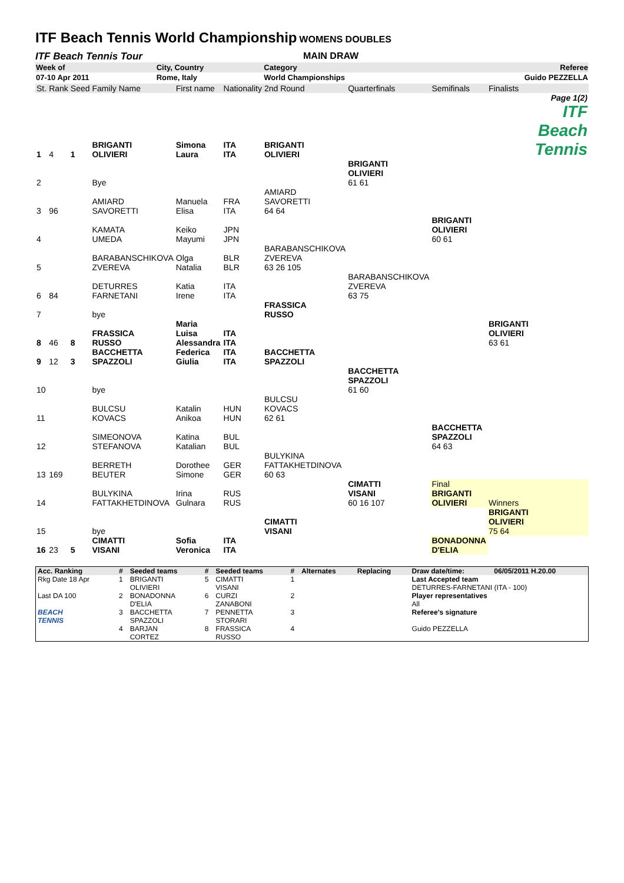ITF Beach Tennis World Championship
WOMENS DOUBLES
ITF Beach Tennis Tour MAIN DRAW
| Week of | City, Country | Category | Referee |
| 07-10 Apr 2011 | Rome, Italy | World Championships | Guido PEZZELLA |
| St. | Rank | Seed | Family Name | First name | Nationality | 2nd Round | Quarterfinals | Semifinals | Finalists |
| 1 | 4 | 1 | BRIGANTI OLIVIERI | Simona Laura | ITA ITA | BRIGANTI OLIVIERI | | | Page 1(2) ITF Beach Tennis |
| 2 | | | Bye | | | | BRIGANTI OLIVIERI 61 61 | | |
| 3 | 96 | | AMIARD SAVORETTI | Manuela Elisa | FRA ITA | AMIARD SAVORETTI 64 64 | | | |
| 4 | | | KAMATA UMEDA | Keiko Mayumi | JPN JPN | | | BRIGANTI OLIVIERI 60 61 | |
| 5 | | | BARABANSCHIKOVA ZVEREVA | Olga Natalia | BLR BLR | BARABANSCHIKOVA ZVEREVA 63 26 105 | | | |
| 6 | 84 | | DETURRES FARNETANI | Katia Irene | ITA ITA | | BARABANSCHIKOVA ZVEREVA 63 75 | | |
| 7 | | | bye | | | FRASSICA RUSSO | | | |
| 8 | 46 | 8 | FRASSICA RUSSO | Maria Luisa Alessandra | ITA ITA | | | | BRIGANTI OLIVIERI 63 61 |
| 9 | 12 | 3 | BACCHETTA SPAZZOLI | Federica Giulia | ITA ITA | BACCHETTA SPAZZOLI | | | |
| 10 | | | bye | | | | BACCHETTA SPAZZOLI 61 60 | | |
| 11 | | | BULCSU KOVACS | Katalin Anikoa | HUN HUN | BULCSU KOVACS 62 61 | | | |
| 12 | | | SIMEONOVA STEFANOVA | Katina Katalian | BUL BUL | | | BACCHETTA SPAZZOLI 64 63 | |
| 13 | 169 | | BERRETH BEUTER | Dorothee Simone | GER GER | BULYKINA FATTAKHETDINOVA 60 63 | | | |
| 14 | | | BULYKINA FATTAKHETDINOVA | Irina Gulnara | RUS RUS | | CIMATTI VISANI 60 16 107 | Final BRIGANTI OLIVIERI | Winners |
| 15 | | | bye | | | CIMATTI VISANI | | | BRIGANTI OLIVIERI 75 64 |
| 16 | 23 | 5 | CIMATTI VISANI | Sofia Veronica | ITA ITA | | | BONADONNA D'ELIA | |
| Acc. Ranking | # | Seeded teams | # | Seeded teams | # | Alternates | Replacing | Draw date/time: | 06/05/2011 H.20.00 |
| Rkg Date 18 Apr | 1 | BRIGANTI OLIVIERI | 5 | CIMATTI VISANI | 1 | | | Last Accepted team DETURRES-FARNETANI (ITA - 100) | |
| Last DA 100 | 2 | BONADONNA D'ELIA | 6 | CURZI ZANABONI | 2 | | | Player representatives All | |
| BEACH TENNIS | 3 | BACCHETTA SPAZZOLI | 7 | PENNETTA STORARI | 3 | | | Referee's signature | |
| | 4 | BARJAN CORTEZ | 8 | FRASSICA RUSSO | 4 | | | Guido PEZZELLA | |